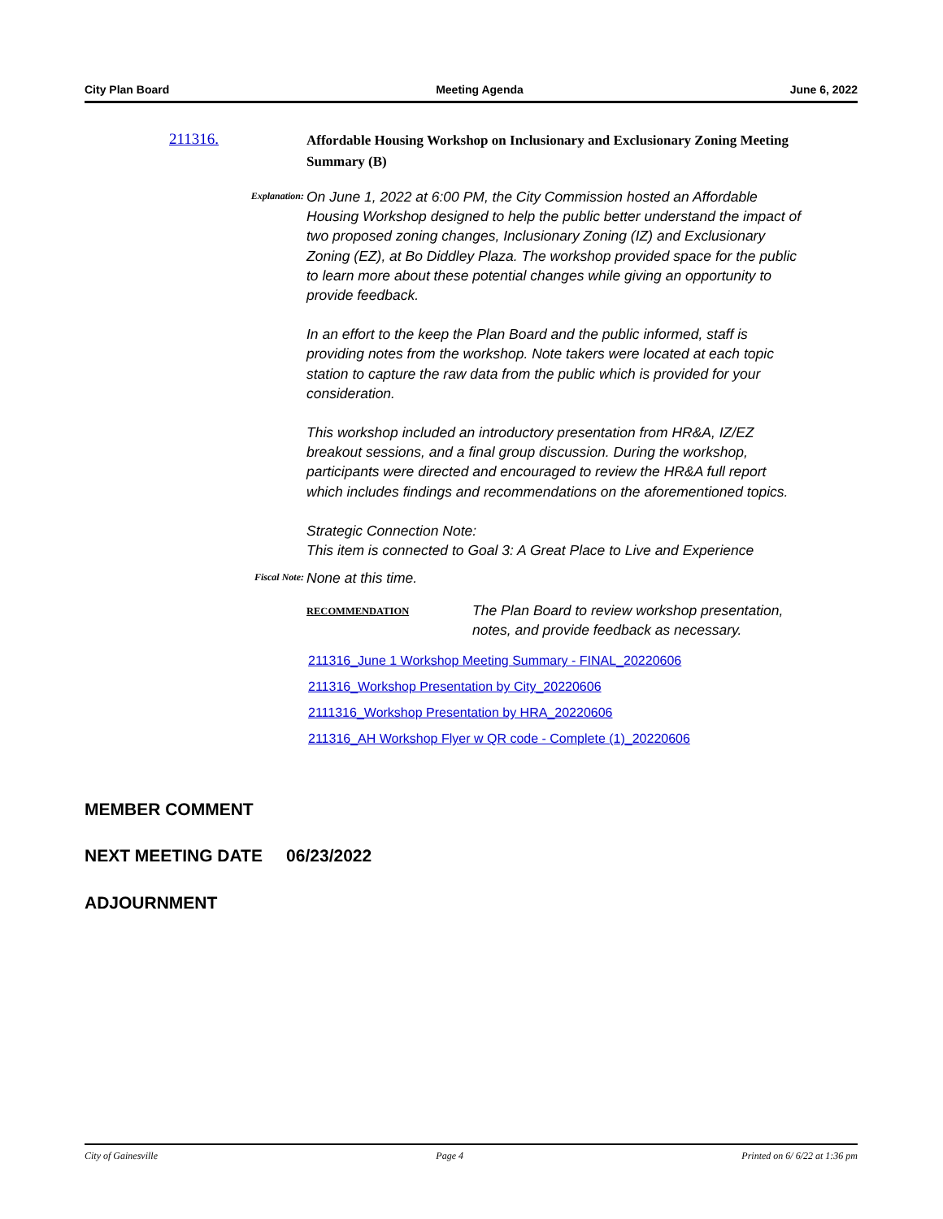City Plan Board Meeting Agenda June 6, 2022
211316.
Affordable Housing Workshop on Inclusionary and Exclusionary Zoning Meeting Summary (B)
Explanation:
On June 1, 2022 at 6:00 PM, the City Commission hosted an Affordable Housing Workshop designed to help the public better understand the impact of two proposed zoning changes, Inclusionary Zoning (IZ) and Exclusionary Zoning (EZ), at Bo Diddley Plaza. The workshop provided space for the public to learn more about these potential changes while giving an opportunity to provide feedback.
In an effort to the keep the Plan Board and the public informed, staff is providing notes from the workshop. Note takers were located at each topic station to capture the raw data from the public which is provided for your consideration.
This workshop included an introductory presentation from HR&A, IZ/EZ breakout sessions, and a final group discussion. During the workshop, participants were directed and encouraged to review the HR&A full report which includes findings and recommendations on the aforementioned topics.
Strategic Connection Note:
This item is connected to Goal 3: A Great Place to Live and Experience
Fiscal Note:
None at this time.
RECOMMENDATION
The Plan Board to review workshop presentation,
notes, and provide feedback as necessary.
211316_June 1 Workshop Meeting Summary - FINAL_20220606
211316_Workshop Presentation by City_20220606
2111316_Workshop Presentation by HRA_20220606
211316_AH Workshop Flyer w QR code - Complete (1)_20220606
MEMBER COMMENT
NEXT MEETING DATE 06/23/2022
ADJOURNMENT
City of Gainesville Page 4 Printed on 6/ 6/22 at 1:36 pm